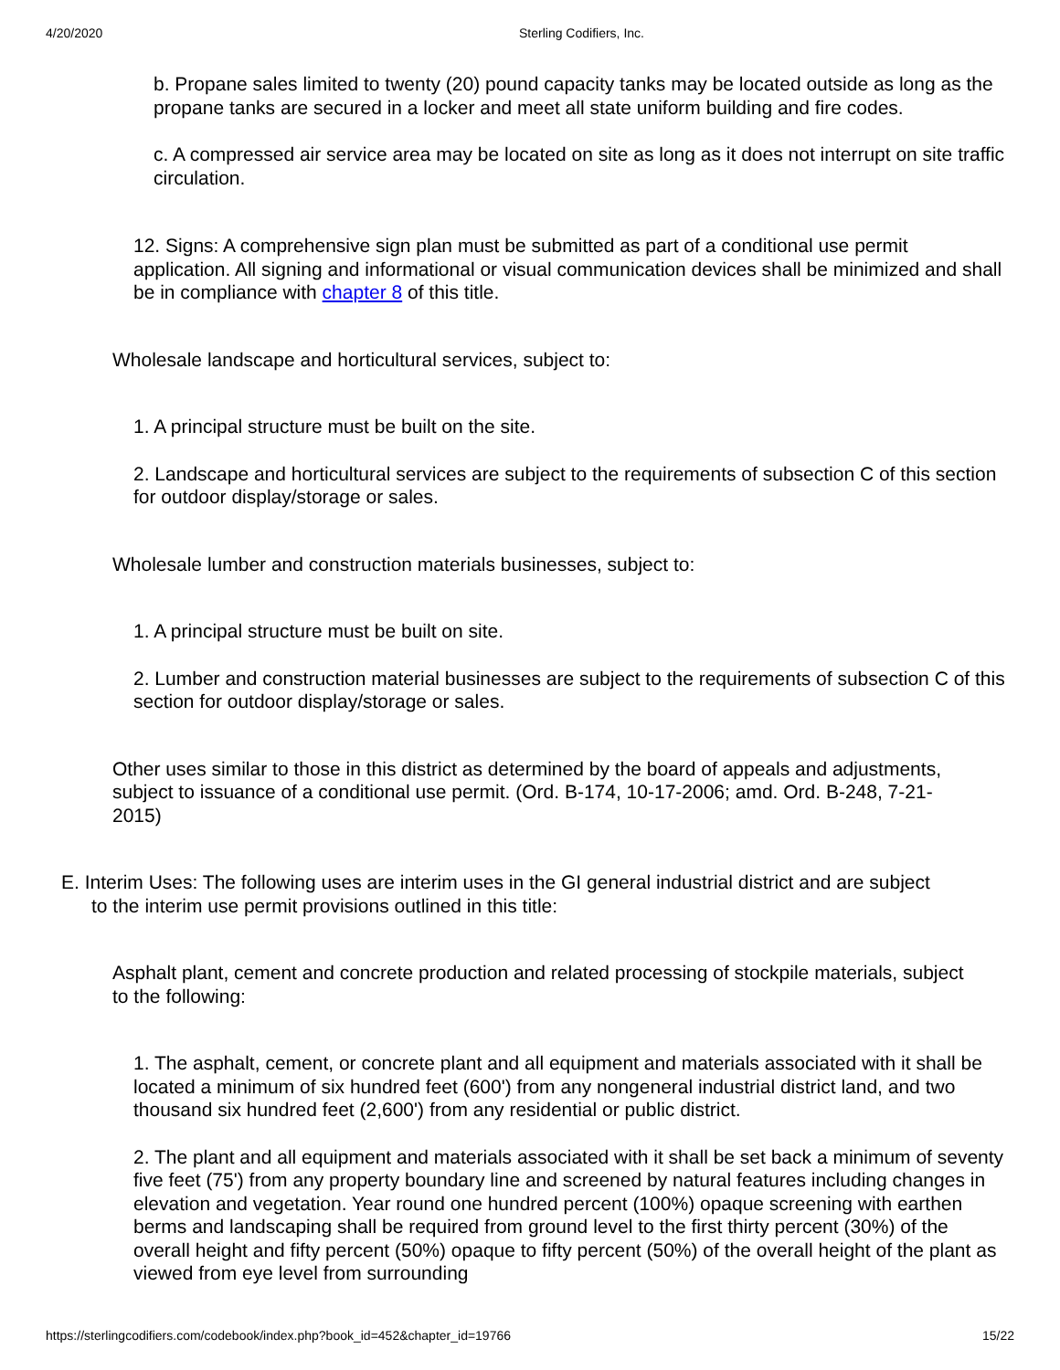4/20/2020 Sterling Codifiers, Inc.
b. Propane sales limited to twenty (20) pound capacity tanks may be located outside as long as the propane tanks are secured in a locker and meet all state uniform building and fire codes.
c. A compressed air service area may be located on site as long as it does not interrupt on site traffic circulation.
12. Signs: A comprehensive sign plan must be submitted as part of a conditional use permit application. All signing and informational or visual communication devices shall be minimized and shall be in compliance with chapter 8 of this title.
Wholesale landscape and horticultural services, subject to:
1. A principal structure must be built on the site.
2. Landscape and horticultural services are subject to the requirements of subsection C of this section for outdoor display/storage or sales.
Wholesale lumber and construction materials businesses, subject to:
1. A principal structure must be built on site.
2. Lumber and construction material businesses are subject to the requirements of subsection C of this section for outdoor display/storage or sales.
Other uses similar to those in this district as determined by the board of appeals and adjustments, subject to issuance of a conditional use permit. (Ord. B-174, 10-17-2006; amd. Ord. B-248, 7-21-2015)
E. Interim Uses: The following uses are interim uses in the GI general industrial district and are subject to the interim use permit provisions outlined in this title:
Asphalt plant, cement and concrete production and related processing of stockpile materials, subject to the following:
1. The asphalt, cement, or concrete plant and all equipment and materials associated with it shall be located a minimum of six hundred feet (600') from any nongeneral industrial district land, and two thousand six hundred feet (2,600') from any residential or public district.
2. The plant and all equipment and materials associated with it shall be set back a minimum of seventy five feet (75') from any property boundary line and screened by natural features including changes in elevation and vegetation. Year round one hundred percent (100%) opaque screening with earthen berms and landscaping shall be required from ground level to the first thirty percent (30%) of the overall height and fifty percent (50%) opaque to fifty percent (50%) of the overall height of the plant as viewed from eye level from surrounding
https://sterlingcodifiers.com/codebook/index.php?book_id=452&chapter_id=19766 15/22